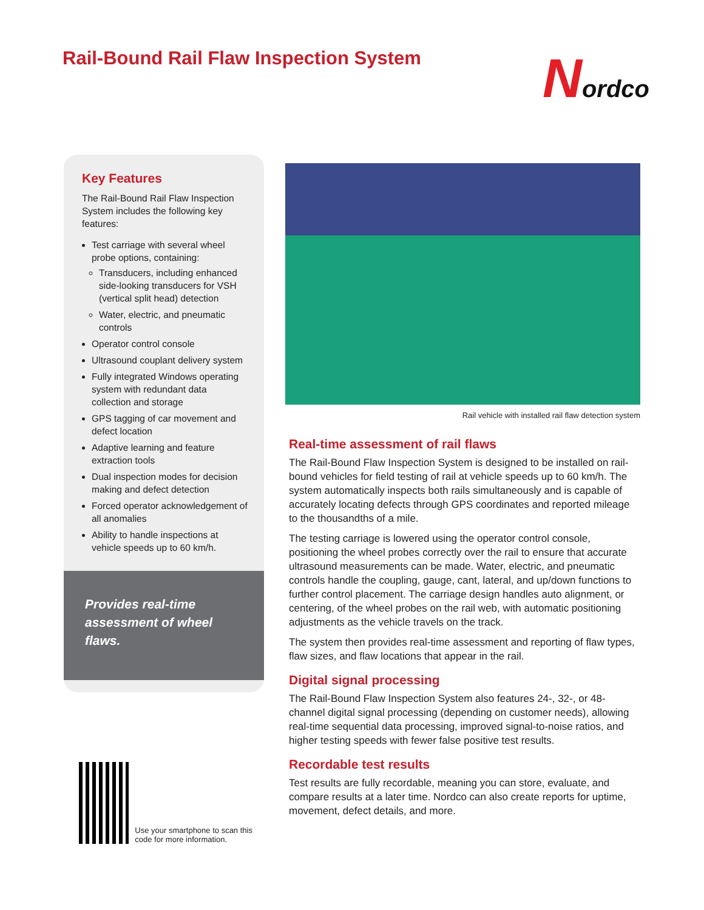Rail-Bound Rail Flaw Inspection System
Nordco
Key Features
The Rail-Bound Rail Flaw Inspection System includes the following key features:
Test carriage with several wheel probe options, containing:
Transducers, including enhanced side-looking transducers for VSH (vertical split head) detection
Water, electric, and pneumatic controls
Operator control console
Ultrasound couplant delivery system
Fully integrated Windows operating system with redundant data collection and storage
GPS tagging of car movement and defect location
Adaptive learning and feature extraction tools
Dual inspection modes for decision making and defect detection
Forced operator acknowledgement of all anomalies
Ability to handle inspections at vehicle speeds up to 60 km/h.
Provides real-time assessment of wheel flaws.
Use your smartphone to scan this code for more information.
Rail vehicle with installed rail flaw detection system
Real-time assessment of rail flaws
The Rail-Bound Flaw Inspection System is designed to be installed on rail-bound vehicles for field testing of rail at vehicle speeds up to 60 km/h. The system automatically inspects both rails simultaneously and is capable of accurately locating defects through GPS coordinates and reported mileage to the thousandths of a mile.
The testing carriage is lowered using the operator control console, positioning the wheel probes correctly over the rail to ensure that accurate ultrasound measurements can be made. Water, electric, and pneumatic controls handle the coupling, gauge, cant, lateral, and up/down functions to further control placement. The carriage design handles auto alignment, or centering, of the wheel probes on the rail web, with automatic positioning adjustments as the vehicle travels on the track.
The system then provides real-time assessment and reporting of flaw types, flaw sizes, and flaw locations that appear in the rail.
Digital signal processing
The Rail-Bound Flaw Inspection System also features 24-, 32-, or 48-channel digital signal processing (depending on customer needs), allowing real-time sequential data processing, improved signal-to-noise ratios, and higher testing speeds with fewer false positive test results.
Recordable test results
Test results are fully recordable, meaning you can store, evaluate, and compare results at a later time. Nordco can also create reports for uptime, movement, defect details, and more.